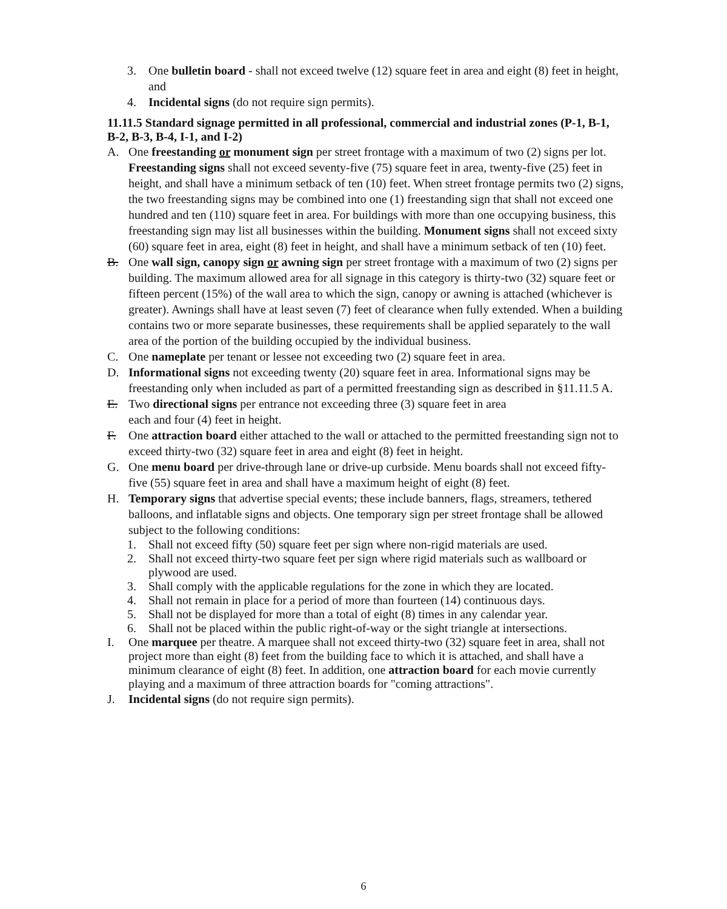3. One bulletin board - shall not exceed twelve (12) square feet in area and eight (8) feet in height, and
4. Incidental signs (do not require sign permits).
11.11.5 Standard signage permitted in all professional, commercial and industrial zones (P-1, B-1, B-2, B-3, B-4, I-1, and I-2)
A. One freestanding or monument sign per street frontage with a maximum of two (2) signs per lot. Freestanding signs shall not exceed seventy-five (75) square feet in area, twenty-five (25) feet in height, and shall have a minimum setback of ten (10) feet. When street frontage permits two (2) signs, the two freestanding signs may be combined into one (1) freestanding sign that shall not exceed one hundred and ten (110) square feet in area. For buildings with more than one occupying business, this freestanding sign may list all businesses within the building. Monument signs shall not exceed sixty (60) square feet in area, eight (8) feet in height, and shall have a minimum setback of ten (10) feet.
B. One wall sign, canopy sign or awning sign per street frontage with a maximum of two (2) signs per building. The maximum allowed area for all signage in this category is thirty-two (32) square feet or fifteen percent (15%) of the wall area to which the sign, canopy or awning is attached (whichever is greater). Awnings shall have at least seven (7) feet of clearance when fully extended. When a building contains two or more separate businesses, these requirements shall be applied separately to the wall area of the portion of the building occupied by the individual business.
C. One nameplate per tenant or lessee not exceeding two (2) square feet in area.
D. Informational signs not exceeding twenty (20) square feet in area. Informational signs may be freestanding only when included as part of a permitted freestanding sign as described in §11.11.5 A.
E. Two directional signs per entrance not exceeding three (3) square feet in area
each and four (4) feet in height.
F. One attraction board either attached to the wall or attached to the permitted freestanding sign not to exceed thirty-two (32) square feet in area and eight (8) feet in height.
G. One menu board per drive-through lane or drive-up curbside. Menu boards shall not exceed fifty-five (55) square feet in area and shall have a maximum height of eight (8) feet.
H. Temporary signs that advertise special events; these include banners, flags, streamers, tethered balloons, and inflatable signs and objects. One temporary sign per street frontage shall be allowed subject to the following conditions:
1. Shall not exceed fifty (50) square feet per sign where non-rigid materials are used.
2. Shall not exceed thirty-two square feet per sign where rigid materials such as wallboard or plywood are used.
3. Shall comply with the applicable regulations for the zone in which they are located.
4. Shall not remain in place for a period of more than fourteen (14) continuous days.
5. Shall not be displayed for more than a total of eight (8) times in any calendar year.
6. Shall not be placed within the public right-of-way or the sight triangle at intersections.
I. One marquee per theatre. A marquee shall not exceed thirty-two (32) square feet in area, shall not project more than eight (8) feet from the building face to which it is attached, and shall have a minimum clearance of eight (8) feet. In addition, one attraction board for each movie currently playing and a maximum of three attraction boards for "coming attractions".
J. Incidental signs (do not require sign permits).
6